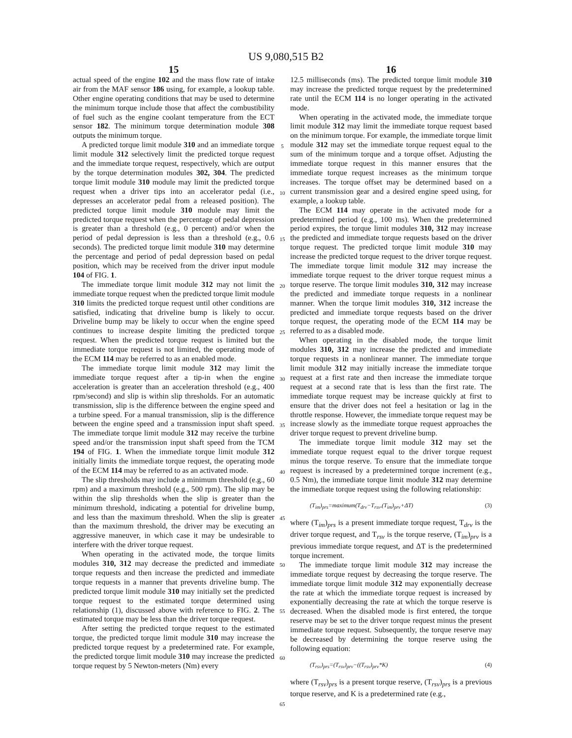US 9,080,515 B2
15
actual speed of the engine 102 and the mass flow rate of intake air from the MAF sensor 186 using, for example, a lookup table. Other engine operating conditions that may be used to determine the minimum torque include those that affect the combustibility of fuel such as the engine coolant temperature from the ECT sensor 182. The minimum torque determination module 308 outputs the minimum torque.
A predicted torque limit module 310 and an immediate torque limit module 312 selectively limit the predicted torque request and the immediate torque request, respectively, which are output by the torque determination modules 302, 304. The predicted torque limit module 310 module may limit the predicted torque request when a driver tips into an accelerator pedal (i.e., depresses an accelerator pedal from a released position). The predicted torque limit module 310 module may limit the predicted torque request when the percentage of pedal depression is greater than a threshold (e.g., 0 percent) and/or when the period of pedal depression is less than a threshold (e.g., 0.6 seconds). The predicted torque limit module 310 may determine the percentage and period of pedal depression based on pedal position, which may be received from the driver input module 104 of FIG. 1.
The immediate torque limit module 312 may not limit the immediate torque request when the predicted torque limit module 310 limits the predicted torque request until other conditions are satisfied, indicating that driveline bump is likely to occur. Driveline bump may be likely to occur when the engine speed continues to increase despite limiting the predicted torque request. When the predicted torque request is limited but the immediate torque request is not limited, the operating mode of the ECM 114 may be referred to as an enabled mode.
The immediate torque limit module 312 may limit the immediate torque request after a tip-in when the engine acceleration is greater than an acceleration threshold (e.g., 400 rpm/second) and slip is within slip thresholds. For an automatic transmission, slip is the difference between the engine speed and a turbine speed. For a manual transmission, slip is the difference between the engine speed and a transmission input shaft speed. The immediate torque limit module 312 may receive the turbine speed and/or the transmission input shaft speed from the TCM 194 of FIG. 1. When the immediate torque limit module 312 initially limits the immediate torque request, the operating mode of the ECM 114 may be referred to as an activated mode.
The slip thresholds may include a minimum threshold (e.g., 60 rpm) and a maximum threshold (e.g., 500 rpm). The slip may be within the slip thresholds when the slip is greater than the minimum threshold, indicating a potential for driveline bump, and less than the maximum threshold. When the slip is greater than the maximum threshold, the driver may be executing an aggressive maneuver, in which case it may be undesirable to interfere with the driver torque request.
When operating in the activated mode, the torque limits modules 310, 312 may decrease the predicted and immediate torque requests and then increase the predicted and immediate torque requests in a manner that prevents driveline bump. The predicted torque limit module 310 may initially set the predicted torque request to the estimated torque determined using relationship (1), discussed above with reference to FIG. 2. The estimated torque may be less than the driver torque request.
After setting the predicted torque request to the estimated torque, the predicted torque limit module 310 may increase the predicted torque request by a predetermined rate. For example, the predicted torque limit module 310 may increase the predicted torque request by 5 Newton-meters (Nm) every
5
10
15
20
25
30
35
40
45
50
55
60
65
16
12.5 milliseconds (ms). The predicted torque limit module 310 may increase the predicted torque request by the predetermined rate until the ECM 114 is no longer operating in the activated mode.
When operating in the activated mode, the immediate torque limit module 312 may limit the immediate torque request based on the minimum torque. For example, the immediate torque limit module 312 may set the immediate torque request equal to the sum of the minimum torque and a torque offset. Adjusting the immediate torque request in this manner ensures that the immediate torque request increases as the minimum torque increases. The torque offset may be determined based on a current transmission gear and a desired engine speed using, for example, a lookup table.
The ECM 114 may operate in the activated mode for a predetermined period (e.g., 100 ms). When the predetermined period expires, the torque limit modules 310, 312 may increase the predicted and immediate torque requests based on the driver torque request. The predicted torque limit module 310 may increase the predicted torque request to the driver torque request. The immediate torque limit module 312 may increase the immediate torque request to the driver torque request minus a torque reserve. The torque limit modules 310, 312 may increase the predicted and immediate torque requests in a nonlinear manner. When the torque limit modules 310, 312 increase the predicted and immediate torque requests based on the driver torque request, the operating mode of the ECM 114 may be referred to as a disabled mode.
When operating in the disabled mode, the torque limit modules 310, 312 may increase the predicted and immediate torque requests in a nonlinear manner. The immediate torque limit module 312 may initially increase the immediate torque request at a first rate and then increase the immediate torque request at a second rate that is less than the first rate. The immediate torque request may be increase quickly at first to ensure that the driver does not feel a hesitation or lag in the throttle response. However, the immediate torque request may be increase slowly as the immediate torque request approaches the driver torque request to prevent driveline bump.
The immediate torque limit module 312 may set the immediate torque request equal to the driver torque request minus the torque reserve. To ensure that the immediate torque request is increased by a predetermined torque increment (e.g., 0.5 Nm), the immediate torque limit module 312 may determine the immediate torque request using the following relationship:
(T<sub>im</sub>)<sub>prs</sub>=maximum(T<sub>drv</sub>−T<sub>rsv</sub>,(T<sub>im</sub>)<sub>prv</sub>+ΔT) (3)
where (T<sub>im</sub>)<sub>prs</sub> is a present immediate torque request, T<sub>drv</sub> is the driver torque request, and T<sub>rsv</sub> is the torque reserve, (T<sub>im</sub>)<sub>prv</sub> is a previous immediate torque request, and ΔT is the predetermined torque increment.
The immediate torque limit module 312 may increase the immediate torque request by decreasing the torque reserve. The immediate torque limit module 312 may exponentially decrease the rate at which the immediate torque request is increased by exponentially decreasing the rate at which the torque reserve is decreased. When the disabled mode is first entered, the torque reserve may be set to the driver torque request minus the present immediate torque request. Subsequently, the torque reserve may be decreased by determining the torque reserve using the following equation:
(T<sub>rsv</sub>)<sub>prs</sub>=(T<sub>rsv</sub>)<sub>prv</sub>−((T<sub>rsv</sub>)<sub>prv</sub>*K) (4)
where (T<sub>rsv</sub>)<sub>prs</sub> is a present torque reserve, (T<sub>rsv</sub>)<sub>prs</sub> is a previous torque reserve, and K is a predetermined rate (e.g.,